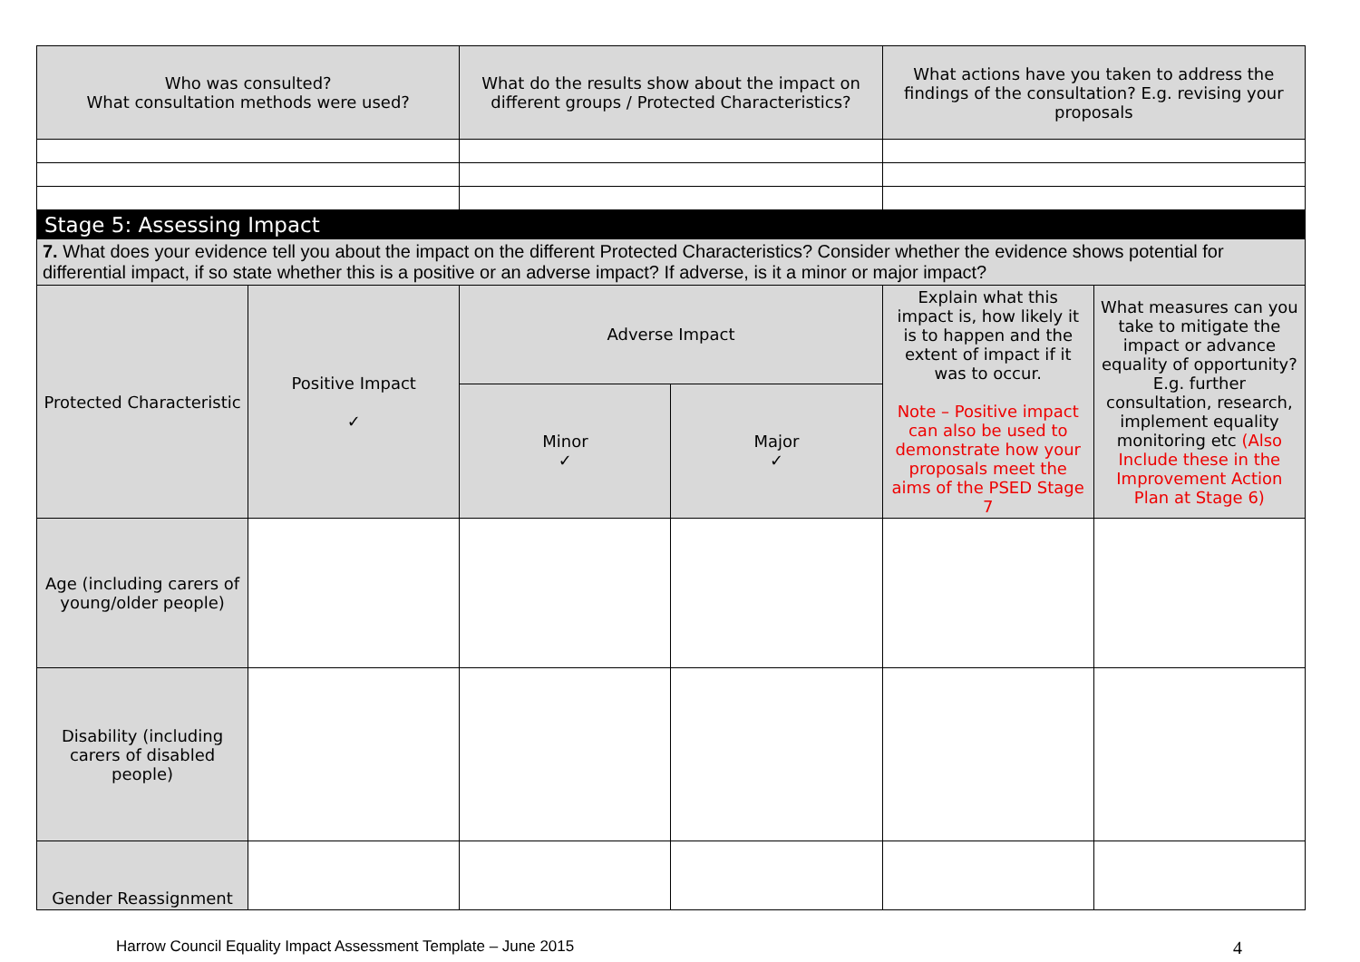| Who was consulted? What consultation methods were used? | What do the results show about the impact on different groups / Protected Characteristics? | What actions have you taken to address the findings of the consultation? E.g. revising your proposals |
| --- | --- | --- |
| Stage 5: Assessing Impact | | | | | |
| 7. What does your evidence tell you about the impact on the different Protected Characteristics? Consider whether the evidence shows potential for differential impact, if so state whether this is a positive or an adverse impact? If adverse, is it a minor or major impact? | | | | | |
| Protected Characteristic | Positive Impact ✓ | Adverse Impact | | Explain what this impact is, how likely it is to happen and the extent of impact if it was to occur. Note – Positive impact can also be used to demonstrate how your proposals meet the aims of the PSED Stage 7 | What measures can you take to mitigate the impact or advance equality of opportunity? E.g. further consultation, research, implement equality monitoring etc (Also Include these in the Improvement Action Plan at Stage 6) |
| | | Minor ✓ | Major ✓ | | |
| Age (including carers of young/older people) | | | | | |
| Disability (including carers of disabled people) | | | | | |
| Gender Reassignment | | | | | |
Harrow Council Equality Impact Assessment Template – June 2015 4